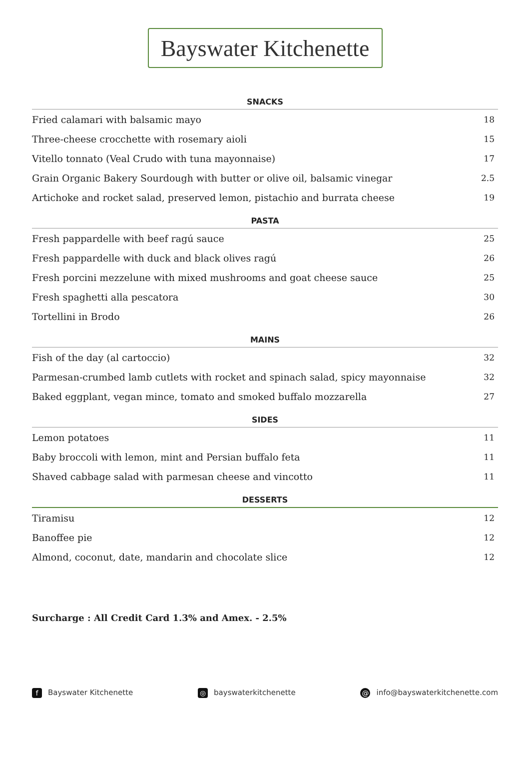Bayswater Kitchenette
| SNACKS | |
| --- | --- |
| Fried calamari with balsamic mayo | 18 |
| Three-cheese crocchette with rosemary aioli | 15 |
| Vitello tonnato (Veal Crudo with tuna mayonnaise) | 17 |
| Grain Organic Bakery Sourdough with butter or olive oil, balsamic vinegar | 2.5 |
| Artichoke and rocket salad, preserved lemon, pistachio and burrata cheese | 19 |
| PASTA | |
| Fresh pappardelle with beef ragú sauce | 25 |
| Fresh pappardelle with duck and black olives ragú | 26 |
| Fresh porcini mezzelune with mixed mushrooms and goat cheese sauce | 25 |
| Fresh spaghetti alla pescatora | 30 |
| Tortellini in Brodo | 26 |
| MAINS | |
| Fish of the day (al cartoccio) | 32 |
| Parmesan-crumbed lamb cutlets with rocket and spinach salad, spicy mayonnaise | 32 |
| Baked eggplant, vegan mince, tomato and smoked buffalo mozzarella | 27 |
| SIDES | |
| Lemon potatoes | 11 |
| Baby broccoli with lemon, mint and Persian buffalo feta | 11 |
| Shaved cabbage salad with parmesan cheese and vincotto | 11 |
| DESSERTS | |
| Tiramisu | 12 |
| Banoffee pie | 12 |
| Almond, coconut, date, mandarin and chocolate slice | 12 |
Surcharge : All Credit Card 1.3% and Amex. - 2.5%
f Bayswater Kitchenette ◎ bayswaterkitchenette @ info@bayswaterkitchenette.com